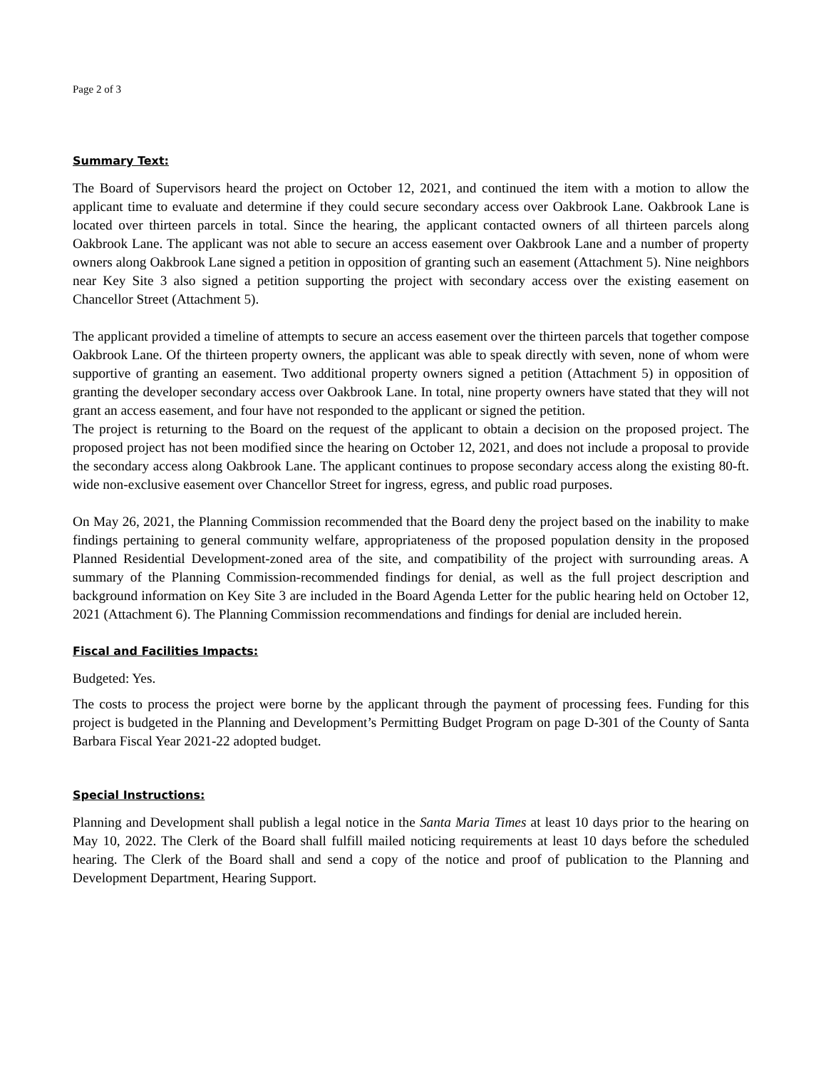Page 2 of 3
Summary Text:
The Board of Supervisors heard the project on October 12, 2021, and continued the item with a motion to allow the applicant time to evaluate and determine if they could secure secondary access over Oakbrook Lane. Oakbrook Lane is located over thirteen parcels in total. Since the hearing, the applicant contacted owners of all thirteen parcels along Oakbrook Lane. The applicant was not able to secure an access easement over Oakbrook Lane and a number of property owners along Oakbrook Lane signed a petition in opposition of granting such an easement (Attachment 5). Nine neighbors near Key Site 3 also signed a petition supporting the project with secondary access over the existing easement on Chancellor Street (Attachment 5).
The applicant provided a timeline of attempts to secure an access easement over the thirteen parcels that together compose Oakbrook Lane. Of the thirteen property owners, the applicant was able to speak directly with seven, none of whom were supportive of granting an easement. Two additional property owners signed a petition (Attachment 5) in opposition of granting the developer secondary access over Oakbrook Lane. In total, nine property owners have stated that they will not grant an access easement, and four have not responded to the applicant or signed the petition.
The project is returning to the Board on the request of the applicant to obtain a decision on the proposed project. The proposed project has not been modified since the hearing on October 12, 2021, and does not include a proposal to provide the secondary access along Oakbrook Lane. The applicant continues to propose secondary access along the existing 80-ft. wide non-exclusive easement over Chancellor Street for ingress, egress, and public road purposes.
On May 26, 2021, the Planning Commission recommended that the Board deny the project based on the inability to make findings pertaining to general community welfare, appropriateness of the proposed population density in the proposed Planned Residential Development-zoned area of the site, and compatibility of the project with surrounding areas. A summary of the Planning Commission-recommended findings for denial, as well as the full project description and background information on Key Site 3 are included in the Board Agenda Letter for the public hearing held on October 12, 2021 (Attachment 6). The Planning Commission recommendations and findings for denial are included herein.
Fiscal and Facilities Impacts:
Budgeted: Yes.
The costs to process the project were borne by the applicant through the payment of processing fees. Funding for this project is budgeted in the Planning and Development’s Permitting Budget Program on page D-301 of the County of Santa Barbara Fiscal Year 2021-22 adopted budget.
Special Instructions:
Planning and Development shall publish a legal notice in the Santa Maria Times at least 10 days prior to the hearing on May 10, 2022. The Clerk of the Board shall fulfill mailed noticing requirements at least 10 days before the scheduled hearing. The Clerk of the Board shall and send a copy of the notice and proof of publication to the Planning and Development Department, Hearing Support.